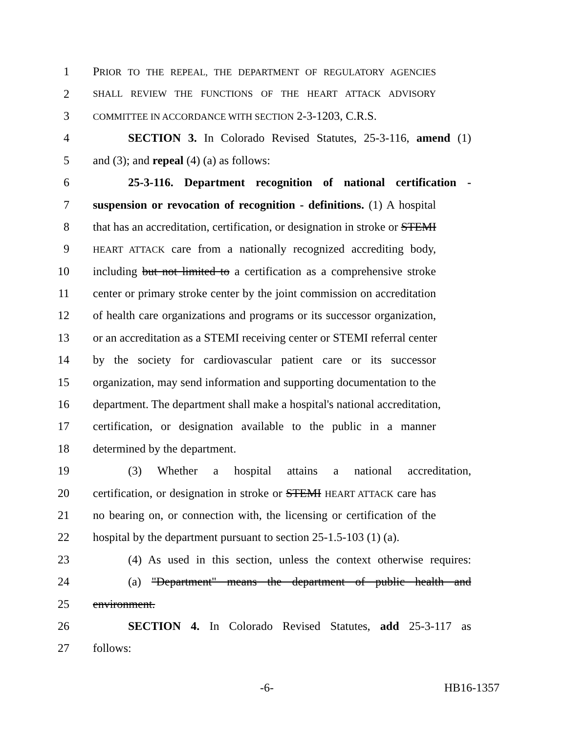1 PRIOR TO THE REPEAL, THE DEPARTMENT OF REGULATORY AGENCIES
2 SHALL REVIEW THE FUNCTIONS OF THE HEART ATTACK ADVISORY
3 COMMITTEE IN ACCORDANCE WITH SECTION 2-3-1203, C.R.S.
4 SECTION 3. In Colorado Revised Statutes, 25-3-116, amend (1)
5 and (3); and repeal (4) (a) as follows:
6 25-3-116. Department recognition of national certification -
7 suspension or revocation of recognition - definitions. (1) A hospital
8 that has an accreditation, certification, or designation in stroke or STEMI
9 HEART ATTACK care from a nationally recognized accrediting body,
10 including but not limited to a certification as a comprehensive stroke
11 center or primary stroke center by the joint commission on accreditation
12 of health care organizations and programs or its successor organization,
13 or an accreditation as a STEMI receiving center or STEMI referral center
14 by the society for cardiovascular patient care or its successor
15 organization, may send information and supporting documentation to the
16 department. The department shall make a hospital's national accreditation,
17 certification, or designation available to the public in a manner
18 determined by the department.
19 (3) Whether a hospital attains a national accreditation,
20 certification, or designation in stroke or STEMI HEART ATTACK care has
21 no bearing on, or connection with, the licensing or certification of the
22 hospital by the department pursuant to section 25-1.5-103 (1) (a).
23 (4) As used in this section, unless the context otherwise requires:
24 (a) "Department" means the department of public health and
25 environment.
26 SECTION 4. In Colorado Revised Statutes, add 25-3-117 as
27 follows:
-6- HB16-1357